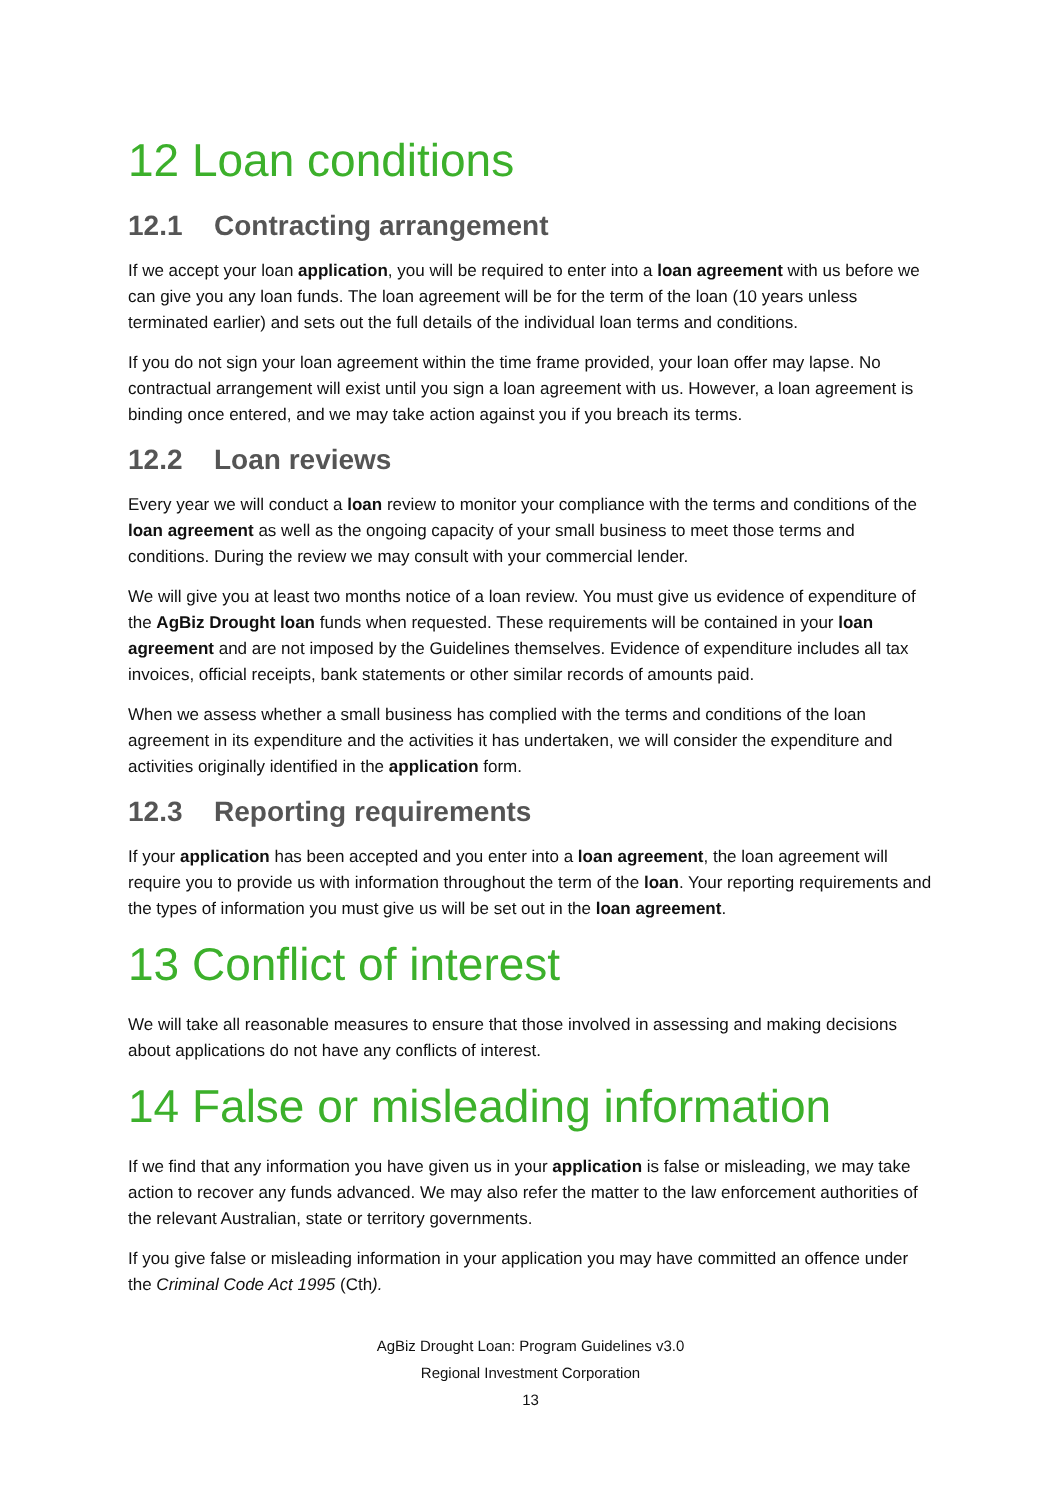12 Loan conditions
12.1 Contracting arrangement
If we accept your loan application, you will be required to enter into a loan agreement with us before we can give you any loan funds. The loan agreement will be for the term of the loan (10 years unless terminated earlier) and sets out the full details of the individual loan terms and conditions.
If you do not sign your loan agreement within the time frame provided, your loan offer may lapse. No contractual arrangement will exist until you sign a loan agreement with us. However, a loan agreement is binding once entered, and we may take action against you if you breach its terms.
12.2 Loan reviews
Every year we will conduct a loan review to monitor your compliance with the terms and conditions of the loan agreement as well as the ongoing capacity of your small business to meet those terms and conditions. During the review we may consult with your commercial lender.
We will give you at least two months notice of a loan review. You must give us evidence of expenditure of the AgBiz Drought loan funds when requested. These requirements will be contained in your loan agreement and are not imposed by the Guidelines themselves. Evidence of expenditure includes all tax invoices, official receipts, bank statements or other similar records of amounts paid.
When we assess whether a small business has complied with the terms and conditions of the loan agreement in its expenditure and the activities it has undertaken, we will consider the expenditure and activities originally identified in the application form.
12.3 Reporting requirements
If your application has been accepted and you enter into a loan agreement, the loan agreement will require you to provide us with information throughout the term of the loan. Your reporting requirements and the types of information you must give us will be set out in the loan agreement.
13 Conflict of interest
We will take all reasonable measures to ensure that those involved in assessing and making decisions about applications do not have any conflicts of interest.
14 False or misleading information
If we find that any information you have given us in your application is false or misleading, we may take action to recover any funds advanced. We may also refer the matter to the law enforcement authorities of the relevant Australian, state or territory governments.
If you give false or misleading information in your application you may have committed an offence under the Criminal Code Act 1995 (Cth).
AgBiz Drought Loan: Program Guidelines v3.0
Regional Investment Corporation
13